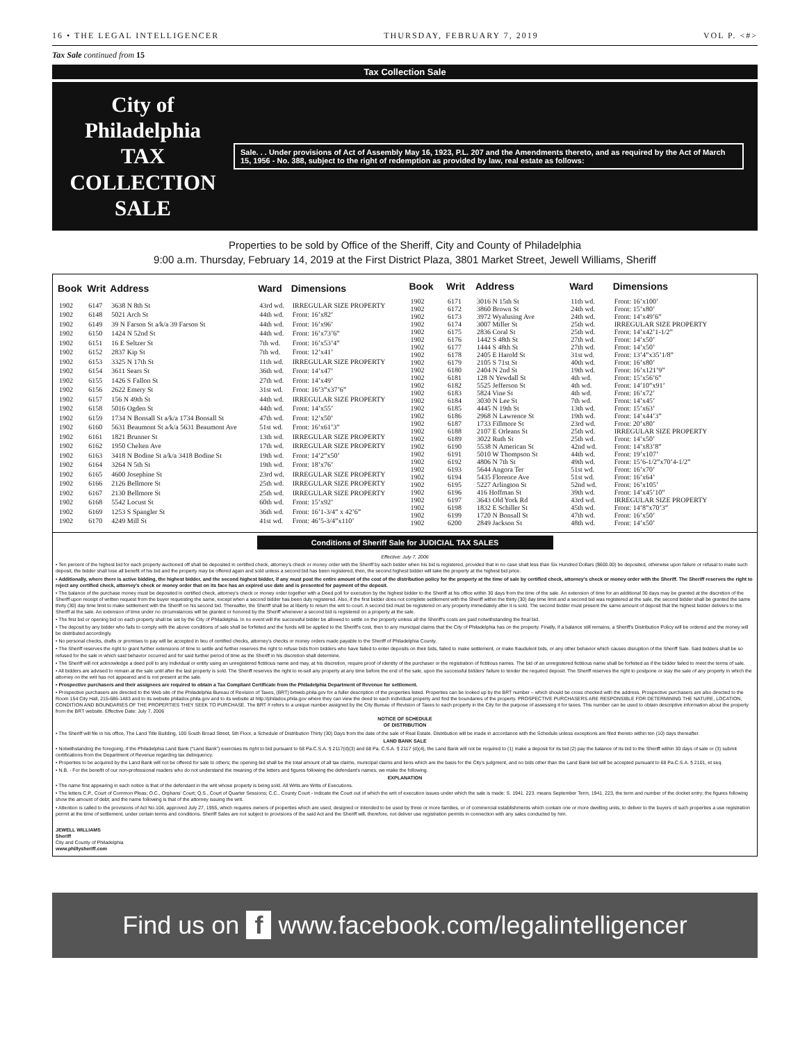16 • THE LEGAL INTELLIGENCER THURSDAY, FEBRUARY 7, 2019 VOL P. <#>
Tax Sale continued from 15
Tax Collection Sale
City of Philadelphia
TAX COLLECTION SALE
Sale. . . Under provisions of Act of Assembly May 16, 1923, P.L. 207 and the Amendments thereto, and as required by the Act of March 15, 1956 - No. 388, subject to the right of redemption as provided by law, real estate as follows:
Properties to be sold by Office of the Sheriff, City and County of Philadelphia
9:00 a.m. Thursday, February 14, 2019 at the First District Plaza, 3801 Market Street, Jewell Williams, Sheriff
| Book | Writ | Address | Ward | Dimensions |
| --- | --- | --- | --- | --- |
| 1902 | 6147 | 3638 N 8th St | 43rd wd. | IRREGULAR SIZE PROPERTY |
| 1902 | 6148 | 5021 Arch St | 44th wd. | Front: 16’x82’ |
| 1902 | 6149 | 39 N Farson St a/k/a 39 Farson St | 44th wd. | Front: 16’x96’ |
| 1902 | 6150 | 1424 N 52nd St | 44th wd. | Front: 16’x73’6” |
| 1902 | 6151 | 16 E Seltzer St | 7th wd. | Front: 16’x53’4” |
| 1902 | 6152 | 2837 Kip St | 7th wd. | Front: 12’x41’ |
| 1902 | 6153 | 3325 N 17th St | 11th wd. | IRREGULAR SIZE PROPERTY |
| 1902 | 6154 | 3611 Sears St | 36th wd. | Front: 14’x47’ |
| 1902 | 6155 | 1426 S Fallon St | 27th wd. | Front: 14’x49’ |
| 1902 | 6156 | 2622 Emery St | 31st wd. | Front: 16’3”x37’6” |
| 1902 | 6157 | 156 N 49th St | 44th wd. | IRREGULAR SIZE PROPERTY |
| 1902 | 6158 | 5016 Ogden St | 44th wd. | Front: 14’x55’ |
| 1902 | 6159 | 1734 N Bonsall St a/k/a 1734 Bonsall St | 47th wd. | Front: 12’x50’ |
| 1902 | 6160 | 5631 Beaumont St a/k/a 5631 Beaumont Ave | 51st wd. | Front: 16’x61’3” |
| 1902 | 6161 | 1821 Brunner St | 13th wd. | IRREGULAR SIZE PROPERTY |
| 1902 | 6162 | 1950 Chelten Ave | 17th wd. | IRREGULAR SIZE PROPERTY |
| 1902 | 6163 | 3418 N Bodine St a/k/a 3418 Bodine St | 19th wd. | Front: 14’2”x50’ |
| 1902 | 6164 | 3264 N 5th St | 19th wd. | Front: 18’x76’ |
| 1902 | 6165 | 4600 Josephine St | 23rd wd. | IRREGULAR SIZE PROPERTY |
| 1902 | 6166 | 2126 Bellmore St | 25th wd. | IRREGULAR SIZE PROPERTY |
| 1902 | 6167 | 2130 Bellmore St | 25th wd. | IRREGULAR SIZE PROPERTY |
| 1902 | 6168 | 5542 Locust St | 60th wd. | Front: 15’x92’ |
| 1902 | 6169 | 1253 S Spangler St | 36th wd. | Front: 16’1-3/4” x 42’6” |
| 1902 | 6170 | 4249 Mill St | 41st wd. | Front: 46’5-3/4”x110’ |
| Book | Writ | Address | Ward | Dimensions |
| --- | --- | --- | --- | --- |
| 1902 | 6171 | 3016 N 15th St | 11th wd. | Front: 16’x100’ |
| 1902 | 6172 | 3860 Brown St | 24th wd. | Front: 15’x80’ |
| 1902 | 6173 | 3972 Wyalusing Ave | 24th wd. | Front: 14’x49’6” |
| 1902 | 6174 | 3007 Miller St | 25th wd. | IRREGULAR SIZE PROPERTY |
| 1902 | 6175 | 2836 Coral St | 25th wd. | Front: 14’x42’1-1/2” |
| 1902 | 6176 | 1442 S 48th St | 27th wd. | Front: 14’x50’ |
| 1902 | 6177 | 1444 S 48th St | 27th wd. | Front: 14’x50’ |
| 1902 | 6178 | 2405 E Harold St | 31st wd. | Front: 13’4”x35’1/8” |
| 1902 | 6179 | 2105 S 71st St | 40th wd. | Front: 16’x80’ |
| 1902 | 6180 | 2404 N 2nd St | 19th wd. | Front: 16’x121’9” |
| 1902 | 6181 | 128 N Yewdall St | 4th wd. | Front: 15’x56’6” |
| 1902 | 6182 | 5525 Jefferson St | 4th wd. | Front: 14’10”x91’ |
| 1902 | 6183 | 5824 Vine St | 4th wd. | Front: 16’x72’ |
| 1902 | 6184 | 3030 N Lee St | 7th wd. | Front: 14’x45’ |
| 1902 | 6185 | 4445 N 19th St | 13th wd. | Front: 15’x63’ |
| 1902 | 6186 | 2968 N Lawrence St | 19th wd. | Front: 14’x44’3” |
| 1902 | 6187 | 1733 Fillmore St | 23rd wd. | Front: 20’x80’ |
| 1902 | 6188 | 2107 E Orleans St | 25th wd. | IRREGULAR SIZE PROPERTY |
| 1902 | 6189 | 3022 Ruth St | 25th wd. | Front: 14’x50’ |
| 1902 | 6190 | 5538 N American St | 42nd wd. | Front: 14’x83’8” |
| 1902 | 6191 | 5010 W Thompson St | 44th wd. | Front: 19’x107’ |
| 1902 | 6192 | 4806 N 7th St | 49th wd. | Front: 15’6-1/2”x70’4-1/2” |
| 1902 | 6193 | 5644 Angora Ter | 51st wd. | Front: 16’x70’ |
| 1902 | 6194 | 5435 Florence Ave | 51st wd. | Front: 16’x64’ |
| 1902 | 6195 | 5227 Arlington St | 52nd wd. | Front: 16’x105’ |
| 1902 | 6196 | 416 Hoffman St | 39th wd. | Front: 14’x45’10” |
| 1902 | 6197 | 3643 Old York Rd | 43rd wd. | IRREGULAR SIZE PROPERTY |
| 1902 | 6198 | 1832 E Schiller St | 45th wd. | Front: 14’8”x70’3” |
| 1902 | 6199 | 1720 N Bonsall St | 47th wd. | Front: 16’x50’ |
| 1902 | 6200 | 2849 Jackson St | 48th wd. | Front: 14’x50’ |
Conditions of Sheriff Sale for JUDICIAL TAX SALES
Effective: July 7, 2006
• Ten percent of the highest bid for each property auctioned off shall be deposited in certified check, attorney's check or money order with the Sheriff by each bidder when his bid is registered, provided that in no case shall less than Six Hundred Dollars ($600.00) be deposited, otherwise upon failure or refusal to make such deposit, the bidder shall lose all benefit of his bid and the property may be offered again and sold unless a second bid has been registered, then, the second highest bidder will take the property at the highest bid price.
• Additionally, where there is active bidding, the highest bidder, and the second highest bidder, if any must post the entire amount of the cost of the distribution policy for the property at the time of sale by certified check, attorney's check or money order with the Sheriff. The Sheriff reserves the right to reject any certified check, attorney's check or money order that on its face has an expired use date and is presented for payment of the deposit.
• The balance of the purchase money must be deposited in certified check, attorney's check or money order together with a Deed poll for execution by the highest bidder to the Sheriff at his office within 30 days from the time of the sale. An extension of time for an additional 30 days may be granted at the discretion of the Sheriff upon receipt of written request from the buyer requesting the same, except when a second bidder has been duly registered. Also, if the first bidder does not complete settlement with the Sheriff within the thirty (30) day time limit and a second bid was registered at the sale, the second bidder shall be granted the same thirty (30) day time limit to make settlement with the Sheriff on his second bid. Thereafter, the Sheriff shall be at liberty to return the writ to court. A second bid must be registered on any property immediately after it is sold. The second bidder must present the same amount of deposit that the highest bidder delivers to the Sheriff at the sale. An extension of time under no circumstances will be granted or honored by the Sheriff whenever a second bid is registered on a property at the sale.
• The first bid or opening bid on each property shall be set by the City of Philadelphia. In no event will the successful bidder be allowed to settle on the property unless all the Sheriff's costs are paid notwithstanding the final bid.
• The deposit by any bidder who fails to comply with the above conditions of sale shall be forfeited and the funds will be applied to the Sheriff's cost, then to any municipal claims that the City of Philadelphia has on the property. Finally, if a balance still remains, a Sheriff's Distribution Policy will be ordered and the money will be distributed accordingly.
• No personal checks, drafts or promises to pay will be accepted in lieu of certified checks, attorney's checks or money orders made payable to the Sheriff of Philadelphia County.
• The Sheriff reserves the right to grant further extensions of time to settle and further reserves the right to refuse bids from bidders who have failed to enter deposits on their bids, failed to make settlement, or make fraudulent bids, or any other behavior which causes disruption of the Sheriff Sale. Said bidders shall be so refused for the sale in which said behavior occurred and for said further period of time as the Sheriff in his discretion shall determine.
• The Sheriff will not acknowledge a deed poll to any individual or entity using an unregistered fictitious name and may, at his discretion, require proof of identity of the purchaser or the registration of fictitious names. The bid of an unregistered fictitious name shall be forfeited as if the bidder failed to meet the terms of sale.
• All bidders are advised to remain at the sale until after the last property is sold. The Sheriff reserves the right to re-sell any property at any time before the end of the sale, upon the successful bidders' failure to tender the required deposit. The Sheriff reserves the right to postpone or stay the sale of any property in which the attorney on the writ has not appeared and is not present at the sale.
• Prospective purchasers and their assignees are required to obtain a Tax Compliant Certificate from the Philadelphia Department of Revenue for settlement.
• Prospective purchasers are directed to the Web site of the Philadelphia Bureau of Revision of Taxes, (BRT) brtweb.phila.gov for a fuller description of the properties listed. Properties can be looked up by the BRT number – which should be cross checked with the address. Prospective purchasers are also directed to the Room 154 City Hall, 215-686-1483 and to its website philadox.phila.gov and to its website at http://philadox.phila.gov where they can view the deed to each individual property and find the boundaries of the property. PROSPECTIVE PURCHASERS ARE RESPONSIBLE FOR DETERMINING THE NATURE, LOCATION, CONDITION AND BOUNDARIES OF THE PROPERTIES THEY SEEK TO PURCHASE. The BRT # refers to a unique number assigned by the City Bureau of Revision of Taxes to each property in the City for the purpose of assessing it for taxes. This number can be used to obtain descriptive information about the property from the BRT website. Effective Date: July 7, 2006
NOTICE OF SCHEDULE
OF DISTRIBUTION
• The Sheriff will file in his office, The Land Title Building, 100 South Broad Street, 5th Floor, a Schedule of Distribution Thirty (30) Days from the date of the sale of Real Estate. Distribution will be made in accordance with the Schedule unless exceptions are filed thereto within ten (10) days thereafter.
LAND BANK SALE
• Notwithstanding the foregoing, if the Philadelphia Land Bank (“Land Bank”) exercises its right to bid pursuant to 68 Pa.C.S.A. § 2117(d)(3) and 68 Pa. C.S.A. § 2117 (d)(4), the Land Bank will not be required to (1) make a deposit for its bid (2) pay the balance of its bid to the Sheriff within 30 days of sale or (3) submit certifications from the Department of Revenue regarding tax delinquency.
• Properties to be acquired by the Land Bank will not be offered for sale to others; the opening bid shall be the total amount of all tax claims, municipal claims and liens which are the basis for the City's judgment, and no bids other than the Land Bank bid will be accepted pursuant to 68 Pa.C.S.A. § 2101, et seq.
• N.B. - For the benefit of our non-professional readers who do not understand the meaning of the letters and figures following the defendant's names, we make the following.
EXPLANATION
• The name first appearing in each notice is that of the defendant in the writ whose property is being sold. All Writs are Writs of Executions.
• The letters C.P., Court of Common Pleas; O.C., Orphans' Court; Q.S., Court of Quarter Sessions; C.C., County Court - indicate the Court out of which the writ of execution issues under which the sale is made: S. 1941. 223. means September Term, 1941. 223, the term and number of the docket entry; the figures following show the amount of debt; and the name following is that of the attorney issuing the writ.
• Attention is called to the provisions of Act No.104, approved July 27, 1955, which requires owners of properties which are used, designed or intended to be used by three or more families, or of commercial establishments which contain one or more dwelling units, to deliver to the buyers of such properties a use registration permit at the time of settlement, under certain terms and conditions. Sheriff Sales are not subject to provisions of the said Act and the Sheriff will, therefore, not deliver use registration permits in connection with any sales conducted by him.
JEWELL WILLIAMS
Sheriff
City and County of Philadelphia
www.phillysheriff.com
Find us on f www.facebook.com/legalintelligencer